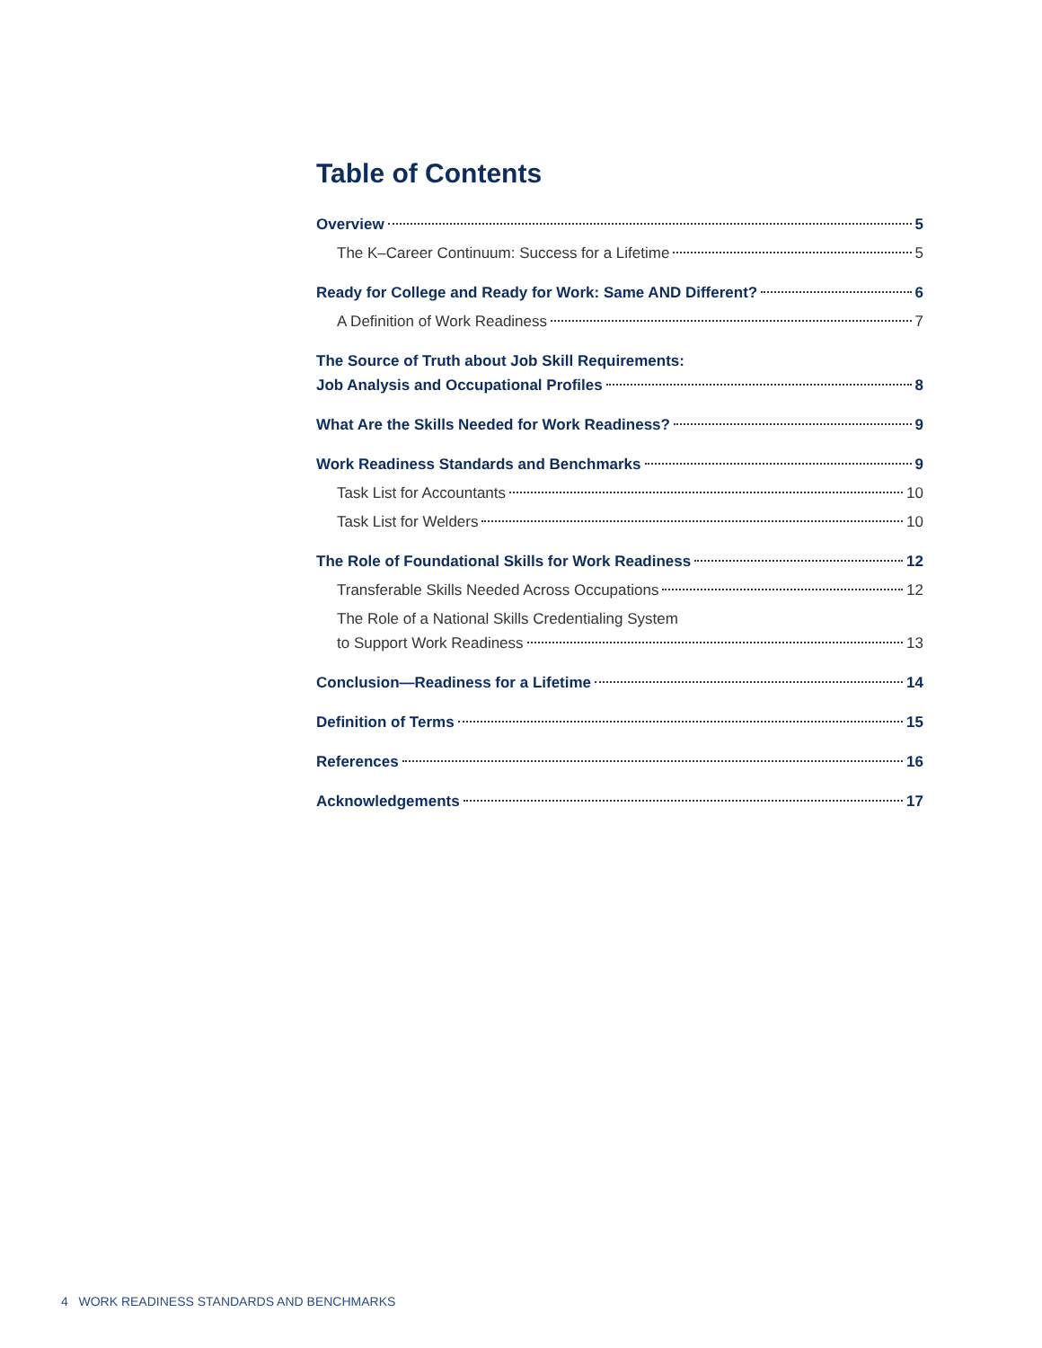Table of Contents
Overview 5
The K–Career Continuum: Success for a Lifetime 5
Ready for College and Ready for Work: Same AND Different? 6
A Definition of Work Readiness 7
The Source of Truth about Job Skill Requirements:
Job Analysis and Occupational Profiles 8
What Are the Skills Needed for Work Readiness? 9
Work Readiness Standards and Benchmarks 9
Task List for Accountants 10
Task List for Welders 10
The Role of Foundational Skills for Work Readiness 12
Transferable Skills Needed Across Occupations 12
The Role of a National Skills Credentialing System
to Support Work Readiness 13
Conclusion—Readiness for a Lifetime 14
Definition of Terms 15
References 16
Acknowledgements 17
4 WORK READINESS STANDARDS AND BENCHMARKS